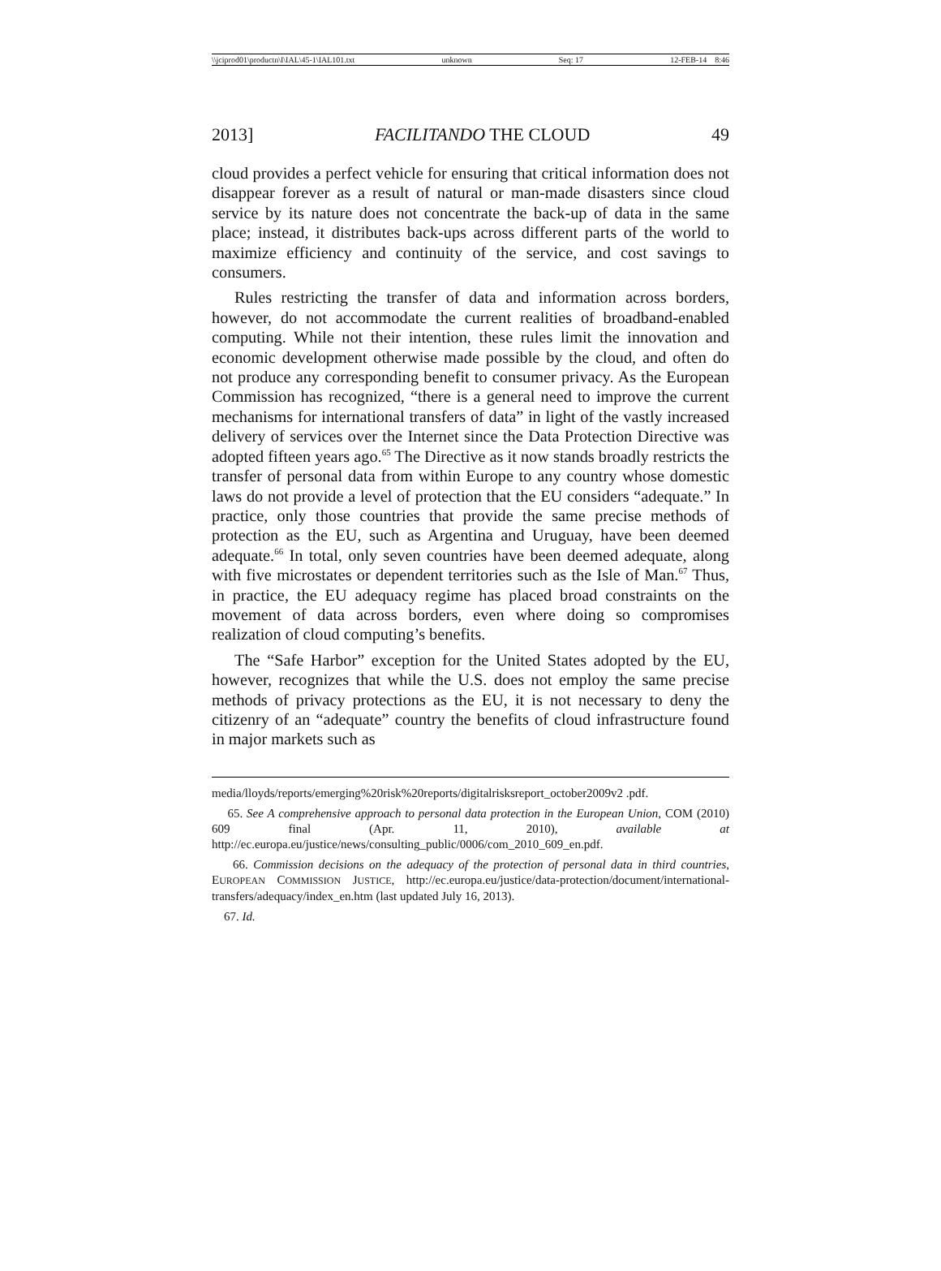\\jciprod01\productn\I\IAL\45-1\IAL101.txt unknown Seq: 17 12-FEB-14 8:46
2013] FACILITANDO THE CLOUD 49
cloud provides a perfect vehicle for ensuring that critical information does not disappear forever as a result of natural or man-made disasters since cloud service by its nature does not concentrate the back-up of data in the same place; instead, it distributes back-ups across different parts of the world to maximize efficiency and continuity of the service, and cost savings to consumers.
Rules restricting the transfer of data and information across borders, however, do not accommodate the current realities of broadband-enabled computing. While not their intention, these rules limit the innovation and economic development otherwise made possible by the cloud, and often do not produce any corresponding benefit to consumer privacy. As the European Commission has recognized, “there is a general need to improve the current mechanisms for international transfers of data” in light of the vastly increased delivery of services over the Internet since the Data Protection Directive was adopted fifteen years ago.<sup>65</sup> The Directive as it now stands broadly restricts the transfer of personal data from within Europe to any country whose domestic laws do not provide a level of protection that the EU considers “adequate.” In practice, only those countries that provide the same precise methods of protection as the EU, such as Argentina and Uruguay, have been deemed adequate.<sup>66</sup> In total, only seven countries have been deemed adequate, along with five microstates or dependent territories such as the Isle of Man.<sup>67</sup> Thus, in practice, the EU adequacy regime has placed broad constraints on the movement of data across borders, even where doing so compromises realization of cloud computing’s benefits.
The “Safe Harbor” exception for the United States adopted by the EU, however, recognizes that while the U.S. does not employ the same precise methods of privacy protections as the EU, it is not necessary to deny the citizenry of an “adequate” country the benefits of cloud infrastructure found in major markets such as
media/lloyds/reports/emerging%20risk%20reports/digitalrisksreport_october2009v2 .pdf.
65. See A comprehensive approach to personal data protection in the European Union, COM (2010) 609 final (Apr. 11, 2010), available at http://ec.europa.eu/justice/news/consulting_public/0006/com_2010_609_en.pdf.
66. Commission decisions on the adequacy of the protection of personal data in third countries, EUROPEAN COMMISSION JUSTICE, http://ec.europa.eu/justice/data-protection/document/international-transfers/adequacy/index_en.htm (last updated July 16, 2013).
67. Id.